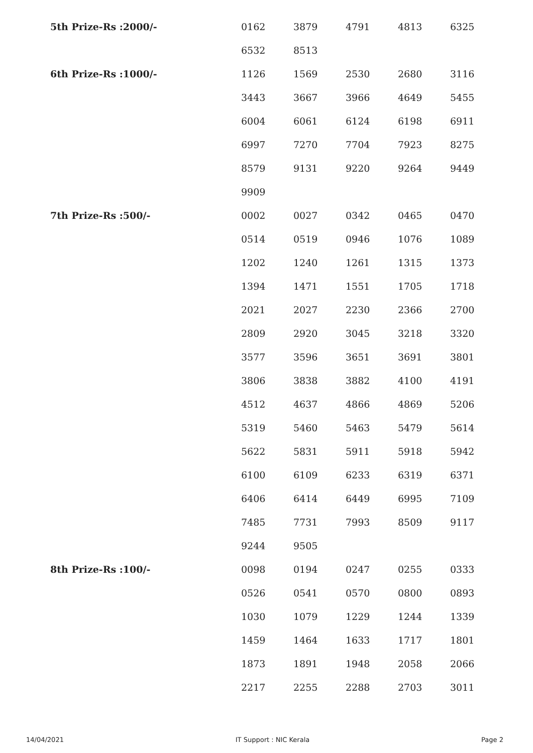| 5th Prize-Rs :2000/- | 0162 | 3879 | 4791 | 4813 | 6325 |
| | 6532 | 8513 | | | |
| 6th Prize-Rs :1000/- | 1126 | 1569 | 2530 | 2680 | 3116 |
| | 3443 | 3667 | 3966 | 4649 | 5455 |
| | 6004 | 6061 | 6124 | 6198 | 6911 |
| | 6997 | 7270 | 7704 | 7923 | 8275 |
| | 8579 | 9131 | 9220 | 9264 | 9449 |
| | 9909 | | | | |
| 7th Prize-Rs :500/- | 0002 | 0027 | 0342 | 0465 | 0470 |
| | 0514 | 0519 | 0946 | 1076 | 1089 |
| | 1202 | 1240 | 1261 | 1315 | 1373 |
| | 1394 | 1471 | 1551 | 1705 | 1718 |
| | 2021 | 2027 | 2230 | 2366 | 2700 |
| | 2809 | 2920 | 3045 | 3218 | 3320 |
| | 3577 | 3596 | 3651 | 3691 | 3801 |
| | 3806 | 3838 | 3882 | 4100 | 4191 |
| | 4512 | 4637 | 4866 | 4869 | 5206 |
| | 5319 | 5460 | 5463 | 5479 | 5614 |
| | 5622 | 5831 | 5911 | 5918 | 5942 |
| | 6100 | 6109 | 6233 | 6319 | 6371 |
| | 6406 | 6414 | 6449 | 6995 | 7109 |
| | 7485 | 7731 | 7993 | 8509 | 9117 |
| | 9244 | 9505 | | | |
| 8th Prize-Rs :100/- | 0098 | 0194 | 0247 | 0255 | 0333 |
| | 0526 | 0541 | 0570 | 0800 | 0893 |
| | 1030 | 1079 | 1229 | 1244 | 1339 |
| | 1459 | 1464 | 1633 | 1717 | 1801 |
| | 1873 | 1891 | 1948 | 2058 | 2066 |
| | 2217 | 2255 | 2288 | 2703 | 3011 |
14/04/2021 IT Support : NIC Kerala Page 2